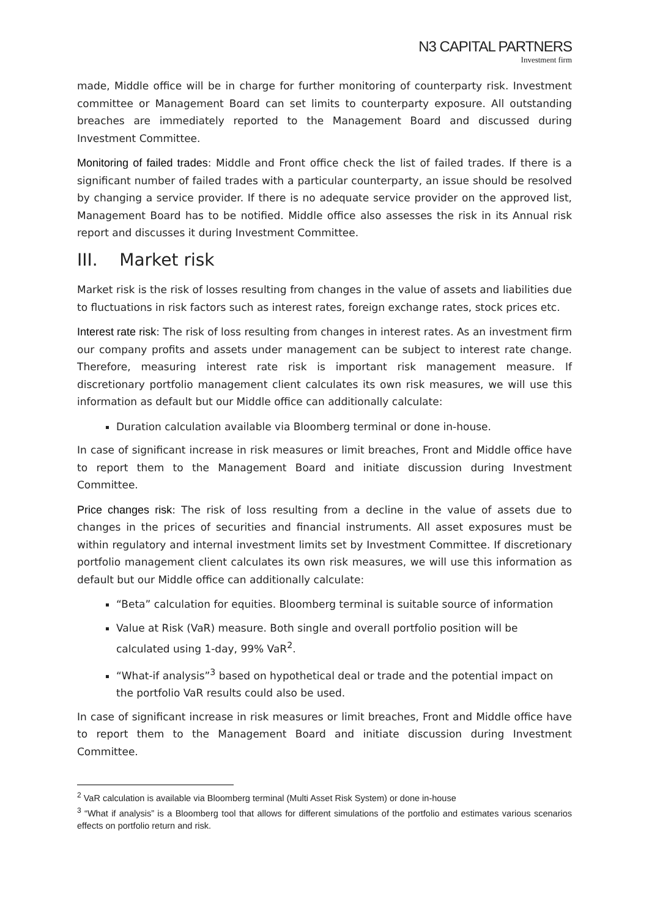N3 CAPITAL PARTNERS
Investment firm
made, Middle office will be in charge for further monitoring of counterparty risk. Investment committee or Management Board can set limits to counterparty exposure. All outstanding breaches are immediately reported to the Management Board and discussed during Investment Committee.
Monitoring of failed trades: Middle and Front office check the list of failed trades. If there is a significant number of failed trades with a particular counterparty, an issue should be resolved by changing a service provider. If there is no adequate service provider on the approved list, Management Board has to be notified. Middle office also assesses the risk in its Annual risk report and discusses it during Investment Committee.
III. Market risk
Market risk is the risk of losses resulting from changes in the value of assets and liabilities due to fluctuations in risk factors such as interest rates, foreign exchange rates, stock prices etc.
Interest rate risk: The risk of loss resulting from changes in interest rates. As an investment firm our company profits and assets under management can be subject to interest rate change. Therefore, measuring interest rate risk is important risk management measure. If discretionary portfolio management client calculates its own risk measures, we will use this information as default but our Middle office can additionally calculate:
Duration calculation available via Bloomberg terminal or done in-house.
In case of significant increase in risk measures or limit breaches, Front and Middle office have to report them to the Management Board and initiate discussion during Investment Committee.
Price changes risk: The risk of loss resulting from a decline in the value of assets due to changes in the prices of securities and financial instruments. All asset exposures must be within regulatory and internal investment limits set by Investment Committee. If discretionary portfolio management client calculates its own risk measures, we will use this information as default but our Middle office can additionally calculate:
“Beta” calculation for equities. Bloomberg terminal is suitable source of information
Value at Risk (VaR) measure. Both single and overall portfolio position will be calculated using 1-day, 99% VaR<sup>2</sup>.
“What-if analysis”<sup>3</sup> based on hypothetical deal or trade and the potential impact on the portfolio VaR results could also be used.
In case of significant increase in risk measures or limit breaches, Front and Middle office have to report them to the Management Board and initiate discussion during Investment Committee.
<sup>2</sup> VaR calculation is available via Bloomberg terminal (Multi Asset Risk System) or done in-house
<sup>3</sup> “What if analysis” is a Bloomberg tool that allows for different simulations of the portfolio and estimates various scenarios effects on portfolio return and risk.